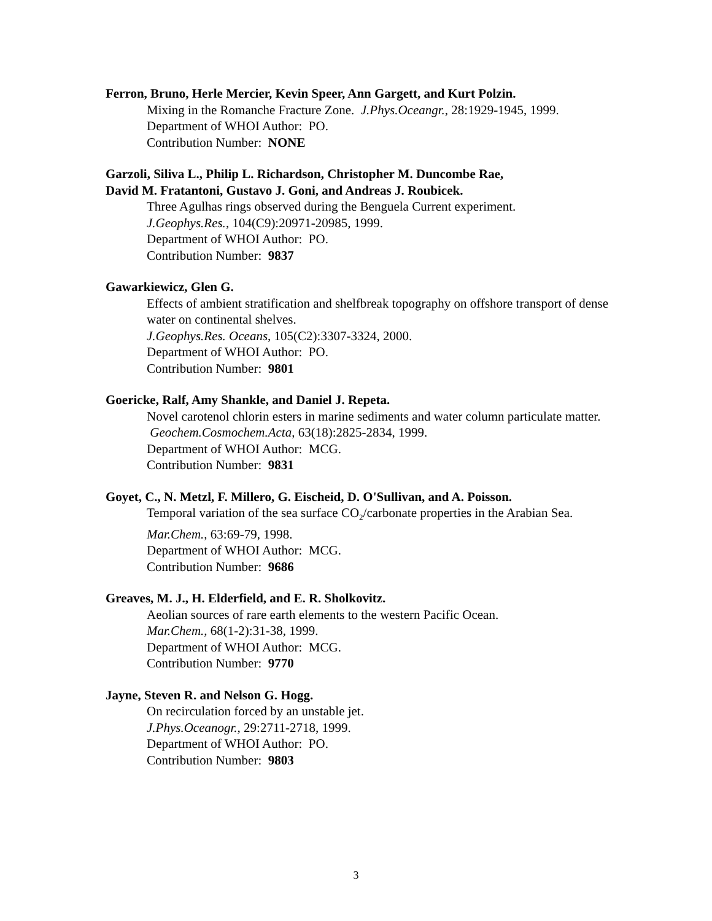Ferron, Bruno, Herle Mercier, Kevin Speer, Ann Gargett, and Kurt Polzin.
Mixing in the Romanche Fracture Zone. J.Phys.Oceangr., 28:1929-1945, 1999.
Department of WHOI Author: PO.
Contribution Number: NONE
Garzoli, Siliva L., Philip L. Richardson, Christopher M. Duncombe Rae,
David M. Fratantoni, Gustavo J. Goni, and Andreas J. Roubicek.
Three Agulhas rings observed during the Benguela Current experiment.
J.Geophys.Res., 104(C9):20971-20985, 1999.
Department of WHOI Author: PO.
Contribution Number: 9837
Gawarkiewicz, Glen G.
Effects of ambient stratification and shelfbreak topography on offshore transport of dense water on continental shelves.
J.Geophys.Res. Oceans, 105(C2):3307-3324, 2000.
Department of WHOI Author: PO.
Contribution Number: 9801
Goericke, Ralf, Amy Shankle, and Daniel J. Repeta.
Novel carotenol chlorin esters in marine sediments and water column particulate matter. Geochem.Cosmochem.Acta, 63(18):2825-2834, 1999.
Department of WHOI Author: MCG.
Contribution Number: 9831
Goyet, C., N. Metzl, F. Millero, G. Eischeid, D. O'Sullivan, and A. Poisson.
Temporal variation of the sea surface CO<sub>2</sub>/carbonate properties in the Arabian Sea.
Mar.Chem., 63:69-79, 1998.
Department of WHOI Author: MCG.
Contribution Number: 9686
Greaves, M. J., H. Elderfield, and E. R. Sholkovitz.
Aeolian sources of rare earth elements to the western Pacific Ocean.
Mar.Chem., 68(1-2):31-38, 1999.
Department of WHOI Author: MCG.
Contribution Number: 9770
Jayne, Steven R. and Nelson G. Hogg.
On recirculation forced by an unstable jet.
J.Phys.Oceanogr., 29:2711-2718, 1999.
Department of WHOI Author: PO.
Contribution Number: 9803
3